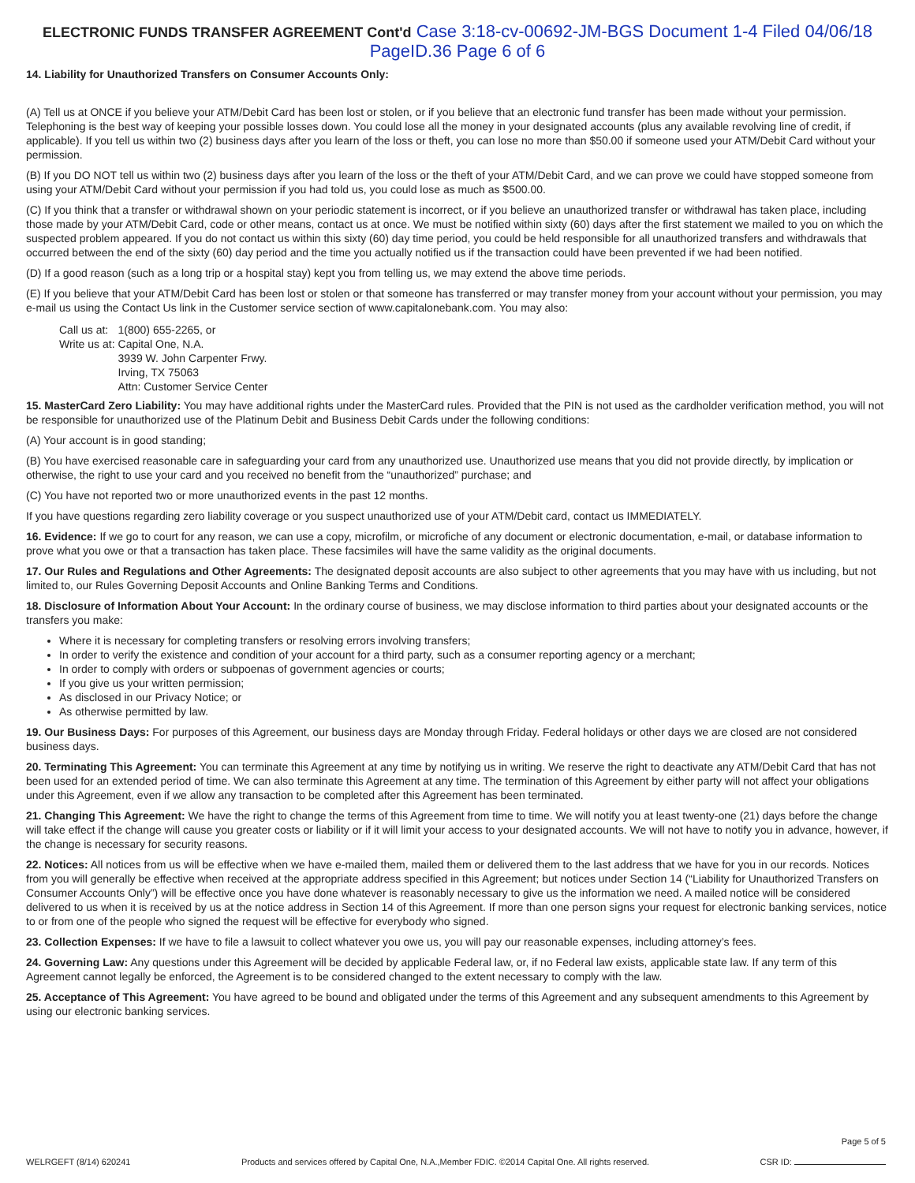ELECTRONIC FUNDS TRANSFER AGREEMENT Cont'd Case 3:18-cv-00692-JM-BGS Document 1-4 Filed 04/06/18 PageID.36 Page 6 of 6
14. Liability for Unauthorized Transfers on Consumer Accounts Only:
(A) Tell us at ONCE if you believe your ATM/Debit Card has been lost or stolen, or if you believe that an electronic fund transfer has been made without your permission. Telephoning is the best way of keeping your possible losses down. You could lose all the money in your designated accounts (plus any available revolving line of credit, if applicable). If you tell us within two (2) business days after you learn of the loss or theft, you can lose no more than $50.00 if someone used your ATM/Debit Card without your permission.
(B) If you DO NOT tell us within two (2) business days after you learn of the loss or the theft of your ATM/Debit Card, and we can prove we could have stopped someone from using your ATM/Debit Card without your permission if you had told us, you could lose as much as $500.00.
(C) If you think that a transfer or withdrawal shown on your periodic statement is incorrect, or if you believe an unauthorized transfer or withdrawal has taken place, including those made by your ATM/Debit Card, code or other means, contact us at once. We must be notified within sixty (60) days after the first statement we mailed to you on which the suspected problem appeared. If you do not contact us within this sixty (60) day time period, you could be held responsible for all unauthorized transfers and withdrawals that occurred between the end of the sixty (60) day period and the time you actually notified us if the transaction could have been prevented if we had been notified.
(D) If a good reason (such as a long trip or a hospital stay) kept you from telling us, we may extend the above time periods.
(E) If you believe that your ATM/Debit Card has been lost or stolen or that someone has transferred or may transfer money from your account without your permission, you may e-mail us using the Contact Us link in the Customer service section of www.capitalonebank.com. You may also:
| Call us at: | 1(800) 655-2265, or |
| Write us at: | Capital One, N.A. 3939 W. John Carpenter Frwy. Irving, TX 75063 Attn: Customer Service Center |
15. MasterCard Zero Liability: You may have additional rights under the MasterCard rules. Provided that the PIN is not used as the cardholder verification method, you will not be responsible for unauthorized use of the Platinum Debit and Business Debit Cards under the following conditions:
(A) Your account is in good standing;
(B) You have exercised reasonable care in safeguarding your card from any unauthorized use. Unauthorized use means that you did not provide directly, by implication or otherwise, the right to use your card and you received no benefit from the “unauthorized” purchase; and
(C) You have not reported two or more unauthorized events in the past 12 months.
If you have questions regarding zero liability coverage or you suspect unauthorized use of your ATM/Debit card, contact us IMMEDIATELY.
16. Evidence: If we go to court for any reason, we can use a copy, microfilm, or microfiche of any document or electronic documentation, e-mail, or database information to prove what you owe or that a transaction has taken place. These facsimiles will have the same validity as the original documents.
17. Our Rules and Regulations and Other Agreements: The designated deposit accounts are also subject to other agreements that you may have with us including, but not limited to, our Rules Governing Deposit Accounts and Online Banking Terms and Conditions.
18. Disclosure of Information About Your Account: In the ordinary course of business, we may disclose information to third parties about your designated accounts or the transfers you make:
Where it is necessary for completing transfers or resolving errors involving transfers;
In order to verify the existence and condition of your account for a third party, such as a consumer reporting agency or a merchant;
In order to comply with orders or subpoenas of government agencies or courts;
If you give us your written permission;
As disclosed in our Privacy Notice; or
As otherwise permitted by law.
19. Our Business Days: For purposes of this Agreement, our business days are Monday through Friday. Federal holidays or other days we are closed are not considered business days.
20. Terminating This Agreement: You can terminate this Agreement at any time by notifying us in writing. We reserve the right to deactivate any ATM/Debit Card that has not been used for an extended period of time. We can also terminate this Agreement at any time. The termination of this Agreement by either party will not affect your obligations under this Agreement, even if we allow any transaction to be completed after this Agreement has been terminated.
21. Changing This Agreement: We have the right to change the terms of this Agreement from time to time. We will notify you at least twenty-one (21) days before the change will take effect if the change will cause you greater costs or liability or if it will limit your access to your designated accounts. We will not have to notify you in advance, however, if the change is necessary for security reasons.
22. Notices: All notices from us will be effective when we have e-mailed them, mailed them or delivered them to the last address that we have for you in our records. Notices from you will generally be effective when received at the appropriate address specified in this Agreement; but notices under Section 14 (“Liability for Unauthorized Transfers on Consumer Accounts Only”) will be effective once you have done whatever is reasonably necessary to give us the information we need. A mailed notice will be considered delivered to us when it is received by us at the notice address in Section 14 of this Agreement. If more than one person signs your request for electronic banking services, notice to or from one of the people who signed the request will be effective for everybody who signed.
23. Collection Expenses: If we have to file a lawsuit to collect whatever you owe us, you will pay our reasonable expenses, including attorney’s fees.
24. Governing Law: Any questions under this Agreement will be decided by applicable Federal law, or, if no Federal law exists, applicable state law. If any term of this Agreement cannot legally be enforced, the Agreement is to be considered changed to the extent necessary to comply with the law.
25. Acceptance of This Agreement: You have agreed to be bound and obligated under the terms of this Agreement and any subsequent amendments to this Agreement by using our electronic banking services.
WELRGEFT (8/14) 620241
Products and services offered by Capital One, N.A.,Member FDIC. ©2014 Capital One. All rights reserved.
Page 5 of 5
CSR ID: